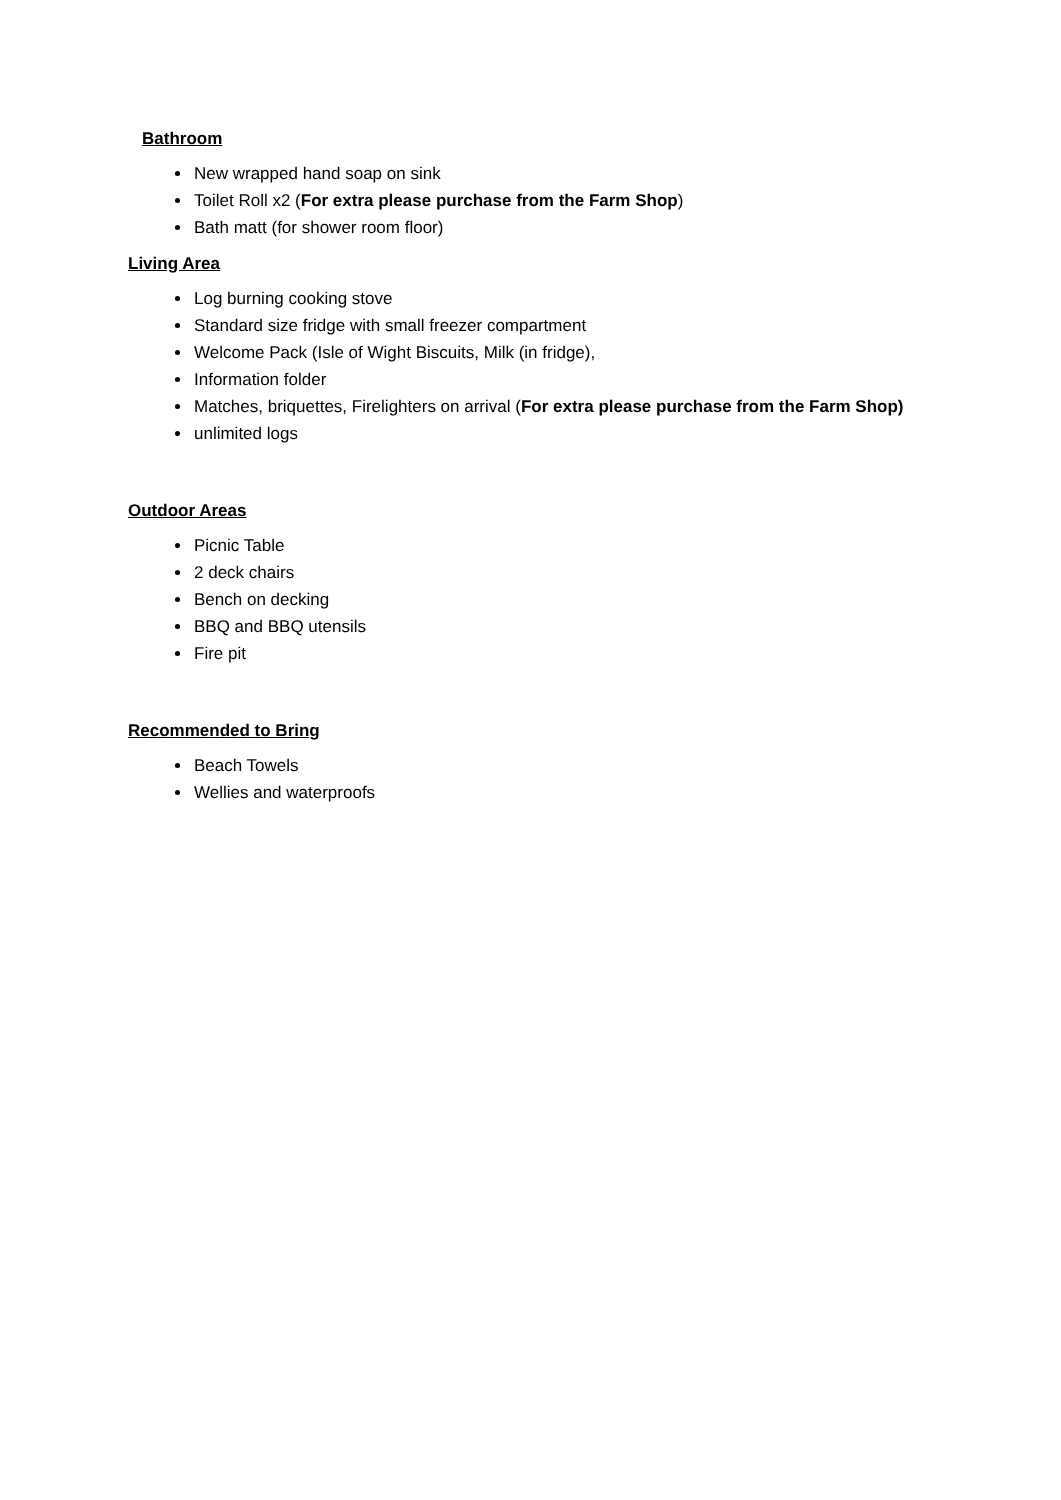Bathroom
New wrapped hand soap on sink
Toilet Roll x2 (For extra please purchase from the Farm Shop)
Bath matt (for shower room floor)
Living Area
Log burning cooking stove
Standard size fridge with small freezer compartment
Welcome Pack (Isle of Wight Biscuits, Milk (in fridge),
Information folder
Matches, briquettes, Firelighters on arrival (For extra please purchase from the Farm Shop)
unlimited logs
Outdoor Areas
Picnic Table
2 deck chairs
Bench on decking
BBQ and BBQ utensils
Fire pit
Recommended to Bring
Beach Towels
Wellies and waterproofs